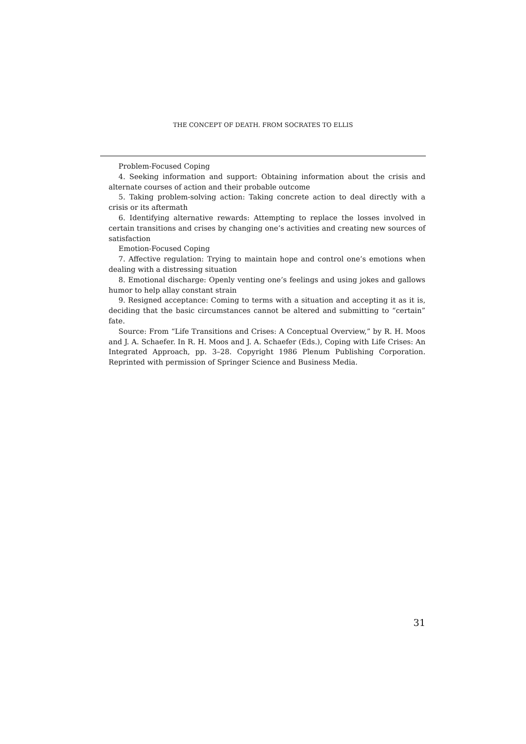THE CONCEPT OF DEATH. FROM SOCRATES TO ELLIS
Problem-Focused Coping
4. Seeking information and support: Obtaining information about the crisis and alternate courses of action and their probable outcome
5. Taking problem-solving action: Taking concrete action to deal directly with a crisis or its aftermath
6. Identifying alternative rewards: Attempting to replace the losses involved in certain transitions and crises by changing one’s activities and creating new sources of satisfaction
Emotion-Focused Coping
7. Affective regulation: Trying to maintain hope and control one’s emotions when dealing with a distressing situation
8. Emotional discharge: Openly venting one’s feelings and using jokes and gallows humor to help allay constant strain
9. Resigned acceptance: Coming to terms with a situation and accepting it as it is, deciding that the basic circumstances cannot be altered and submitting to “certain” fate.
Source: From “Life Transitions and Crises: A Conceptual Overview,” by R. H. Moos and J. A. Schaefer. In R. H. Moos and J. A. Schaefer (Eds.), Coping with Life Crises: An Integrated Approach, pp. 3–28. Copyright 1986 Plenum Publishing Corporation. Reprinted with permission of Springer Science and Business Media.
31